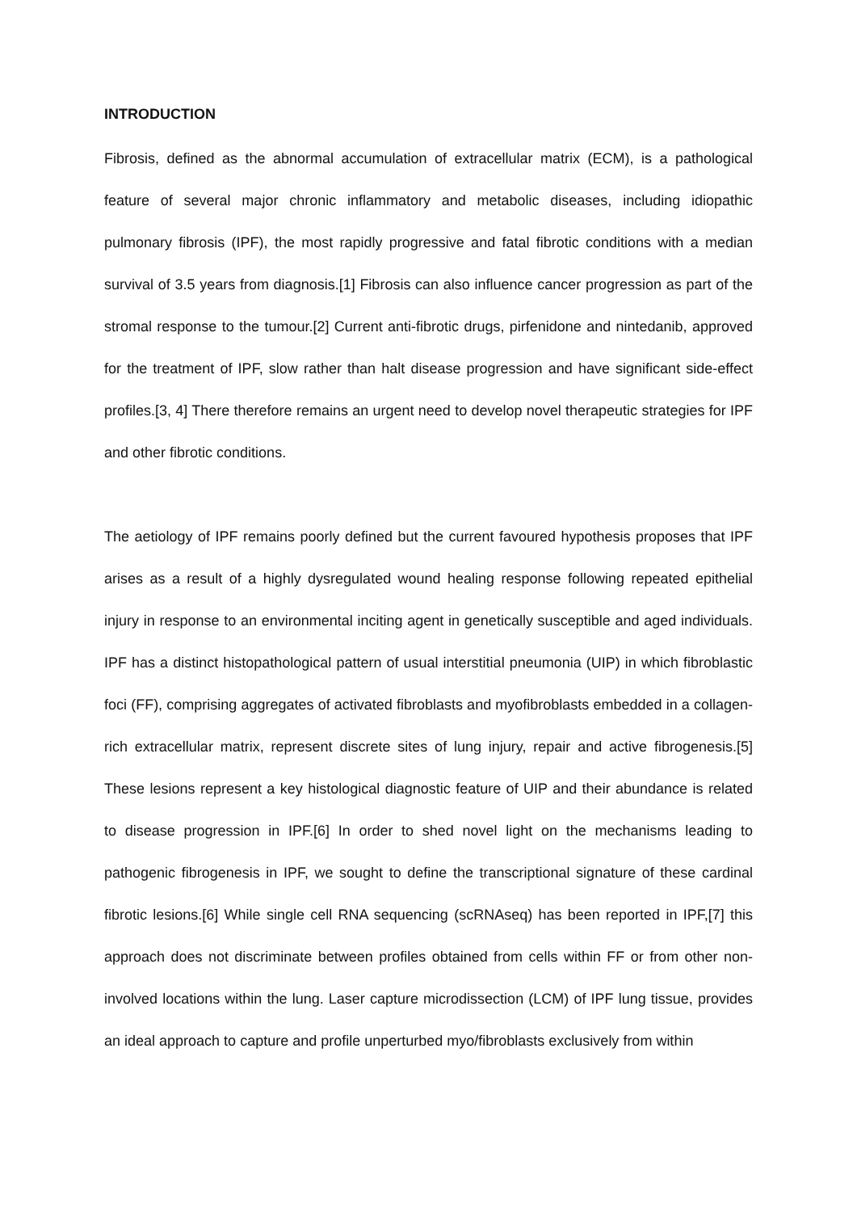INTRODUCTION
Fibrosis, defined as the abnormal accumulation of extracellular matrix (ECM), is a pathological feature of several major chronic inflammatory and metabolic diseases, including idiopathic pulmonary fibrosis (IPF), the most rapidly progressive and fatal fibrotic conditions with a median survival of 3.5 years from diagnosis.[1] Fibrosis can also influence cancer progression as part of the stromal response to the tumour.[2] Current anti-fibrotic drugs, pirfenidone and nintedanib, approved for the treatment of IPF, slow rather than halt disease progression and have significant side-effect profiles.[3, 4] There therefore remains an urgent need to develop novel therapeutic strategies for IPF and other fibrotic conditions.
The aetiology of IPF remains poorly defined but the current favoured hypothesis proposes that IPF arises as a result of a highly dysregulated wound healing response following repeated epithelial injury in response to an environmental inciting agent in genetically susceptible and aged individuals. IPF has a distinct histopathological pattern of usual interstitial pneumonia (UIP) in which fibroblastic foci (FF), comprising aggregates of activated fibroblasts and myofibroblasts embedded in a collagen-rich extracellular matrix, represent discrete sites of lung injury, repair and active fibrogenesis.[5] These lesions represent a key histological diagnostic feature of UIP and their abundance is related to disease progression in IPF.[6] In order to shed novel light on the mechanisms leading to pathogenic fibrogenesis in IPF, we sought to define the transcriptional signature of these cardinal fibrotic lesions.[6] While single cell RNA sequencing (scRNAseq) has been reported in IPF,[7] this approach does not discriminate between profiles obtained from cells within FF or from other non-involved locations within the lung. Laser capture microdissection (LCM) of IPF lung tissue, provides an ideal approach to capture and profile unperturbed myo/fibroblasts exclusively from within